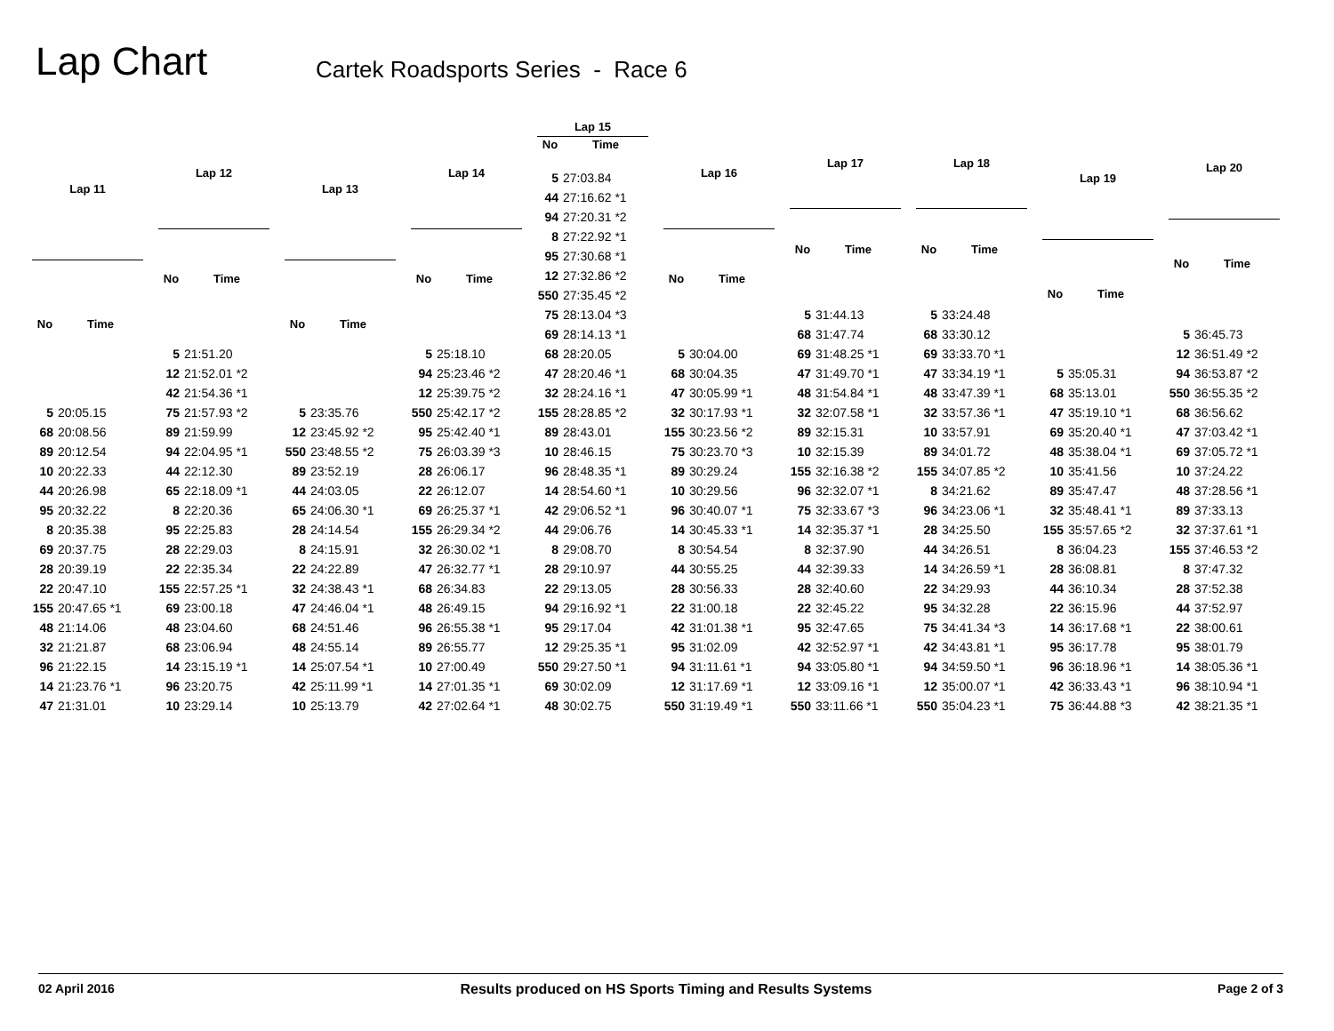Lap Chart
Cartek Roadsports Series - Race 6
| Lap 11 | |
| --- | --- |
| No | Time |
| 5 | 20:05.15 |
| 68 | 20:08.56 |
| 89 | 20:12.54 |
| 10 | 20:22.33 |
| 44 | 20:26.98 |
| 95 | 20:32.22 |
| 8 | 20:35.38 |
| 69 | 20:37.75 |
| 28 | 20:39.19 |
| 22 | 20:47.10 |
| 155 | 20:47.65 *1 |
| 48 | 21:14.06 |
| 32 | 21:21.87 |
| 96 | 21:22.15 |
| 14 | 21:23.76 *1 |
| 47 | 21:31.01 |
| Lap 12 | |
| --- | --- |
| No | Time |
| 5 | 21:51.20 |
| 12 | 21:52.01 *2 |
| 42 | 21:54.36 *1 |
| 75 | 21:57.93 *2 |
| 89 | 21:59.99 |
| 94 | 22:04.95 *1 |
| 44 | 22:12.30 |
| 65 | 22:18.09 *1 |
| 8 | 22:20.36 |
| 95 | 22:25.83 |
| 28 | 22:29.03 |
| 22 | 22:35.34 |
| 155 | 22:57.25 *1 |
| 69 | 23:00.18 |
| 48 | 23:04.60 |
| 68 | 23:06.94 |
| 14 | 23:15.19 *1 |
| 96 | 23:20.75 |
| 10 | 23:29.14 |
| Lap 13 | |
| --- | --- |
| No | Time |
| 5 | 23:35.76 |
| 12 | 23:45.92 *2 |
| 550 | 23:48.55 *2 |
| 89 | 23:52.19 |
| 44 | 24:03.05 |
| 65 | 24:06.30 *1 |
| 28 | 24:14.54 |
| 8 | 24:15.91 |
| 22 | 24:22.89 |
| 32 | 24:38.43 *1 |
| 47 | 24:46.04 *1 |
| 68 | 24:51.46 |
| 48 | 24:55.14 |
| 14 | 25:07.54 *1 |
| 42 | 25:11.99 *1 |
| 10 | 25:13.79 |
| Lap 14 | |
| --- | --- |
| No | Time |
| 5 | 25:18.10 |
| 94 | 25:23.46 *2 |
| 12 | 25:39.75 *2 |
| 550 | 25:42.17 *2 |
| 95 | 25:42.40 *1 |
| 75 | 26:03.39 *3 |
| 28 | 26:06.17 |
| 22 | 26:12.07 |
| 69 | 26:25.37 *1 |
| 155 | 26:29.34 *2 |
| 32 | 26:30.02 *1 |
| 47 | 26:32.77 *1 |
| 68 | 26:34.83 |
| 48 | 26:49.15 |
| 96 | 26:55.38 *1 |
| 89 | 26:55.77 |
| 10 | 27:00.49 |
| 14 | 27:01.35 *1 |
| 42 | 27:02.64 *1 |
| Lap 15 | |
| --- | --- |
| No | Time |
| 5 | 27:03.84 |
| 44 | 27:16.62 *1 |
| 94 | 27:20.31 *2 |
| 8 | 27:22.92 *1 |
| 95 | 27:30.68 *1 |
| 12 | 27:32.86 *2 |
| 550 | 27:35.45 *2 |
| 75 | 28:13.04 *3 |
| 69 | 28:14.13 *1 |
| 68 | 28:20.05 |
| 47 | 28:20.46 *1 |
| 32 | 28:24.16 *1 |
| 155 | 28:28.85 *2 |
| 89 | 28:43.01 |
| 10 | 28:46.15 |
| 96 | 28:48.35 *1 |
| 14 | 28:54.60 *1 |
| 42 | 29:06.52 *1 |
| 44 | 29:06.76 |
| 8 | 29:08.70 |
| 28 | 29:10.97 |
| 22 | 29:13.05 |
| 94 | 29:16.92 *1 |
| 95 | 29:17.04 |
| 12 | 29:25.35 *1 |
| 550 | 29:27.50 *1 |
| 69 | 30:02.09 |
| 48 | 30:02.75 |
| Lap 16 | |
| --- | --- |
| No | Time |
| 5 | 30:04.00 |
| 68 | 30:04.35 |
| 47 | 30:05.99 *1 |
| 32 | 30:17.93 *1 |
| 155 | 30:23.56 *2 |
| 75 | 30:23.70 *3 |
| 89 | 30:29.24 |
| 10 | 30:29.56 |
| 96 | 30:40.07 *1 |
| 14 | 30:45.33 *1 |
| 8 | 30:54.54 |
| 44 | 30:55.25 |
| 28 | 30:56.33 |
| 22 | 31:00.18 |
| 42 | 31:01.38 *1 |
| 95 | 31:02.09 |
| 94 | 31:11.61 *1 |
| 12 | 31:17.69 *1 |
| 550 | 31:19.49 *1 |
| Lap 17 | |
| --- | --- |
| No | Time |
| 5 | 31:44.13 |
| 68 | 31:47.74 |
| 69 | 31:48.25 *1 |
| 47 | 31:49.70 *1 |
| 48 | 31:54.84 *1 |
| 32 | 32:07.58 *1 |
| 89 | 32:15.31 |
| 10 | 32:15.39 |
| 155 | 32:16.38 *2 |
| 96 | 32:32.07 *1 |
| 75 | 32:33.67 *3 |
| 14 | 32:35.37 *1 |
| 8 | 32:37.90 |
| 44 | 32:39.33 |
| 28 | 32:40.60 |
| 22 | 32:45.22 |
| 95 | 32:47.65 |
| 42 | 32:52.97 *1 |
| 94 | 33:05.80 *1 |
| 12 | 33:09.16 *1 |
| 550 | 33:11.66 *1 |
| Lap 18 | |
| --- | --- |
| No | Time |
| 5 | 33:24.48 |
| 68 | 33:30.12 |
| 69 | 33:33.70 *1 |
| 47 | 33:34.19 *1 |
| 48 | 33:47.39 *1 |
| 32 | 33:57.36 *1 |
| 10 | 33:57.91 |
| 89 | 34:01.72 |
| 155 | 34:07.85 *2 |
| 8 | 34:21.62 |
| 96 | 34:23.06 *1 |
| 28 | 34:25.50 |
| 44 | 34:26.51 |
| 14 | 34:26.59 *1 |
| 22 | 34:29.93 |
| 95 | 34:32.28 |
| 75 | 34:41.34 *3 |
| 42 | 34:43.81 *1 |
| 94 | 34:59.50 *1 |
| 12 | 35:00.07 *1 |
| 550 | 35:04.23 *1 |
| Lap 19 | |
| --- | --- |
| No | Time |
| 5 | 35:05.31 |
| 68 | 35:13.01 |
| 47 | 35:19.10 *1 |
| 69 | 35:20.40 *1 |
| 48 | 35:38.04 *1 |
| 10 | 35:41.56 |
| 89 | 35:47.47 |
| 32 | 35:48.41 *1 |
| 155 | 35:57.65 *2 |
| 8 | 36:04.23 |
| 28 | 36:08.81 |
| 44 | 36:10.34 |
| 22 | 36:15.96 |
| 14 | 36:17.68 *1 |
| 95 | 36:17.78 |
| 96 | 36:18.96 *1 |
| 42 | 36:33.43 *1 |
| 75 | 36:44.88 *3 |
| Lap 20 | |
| --- | --- |
| No | Time |
| 5 | 36:45.73 |
| 12 | 36:51.49 *2 |
| 94 | 36:53.87 *2 |
| 550 | 36:55.35 *2 |
| 68 | 36:56.62 |
| 47 | 37:03.42 *1 |
| 69 | 37:05.72 *1 |
| 10 | 37:24.22 |
| 48 | 37:28.56 *1 |
| 89 | 37:33.13 |
| 32 | 37:37.61 *1 |
| 155 | 37:46.53 *2 |
| 8 | 37:47.32 |
| 28 | 37:52.38 |
| 44 | 37:52.97 |
| 22 | 38:00.61 |
| 95 | 38:01.79 |
| 14 | 38:05.36 *1 |
| 96 | 38:10.94 *1 |
| 42 | 38:21.35 *1 |
02 April 2016 Results produced on HS Sports Timing and Results Systems Page 2 of 3